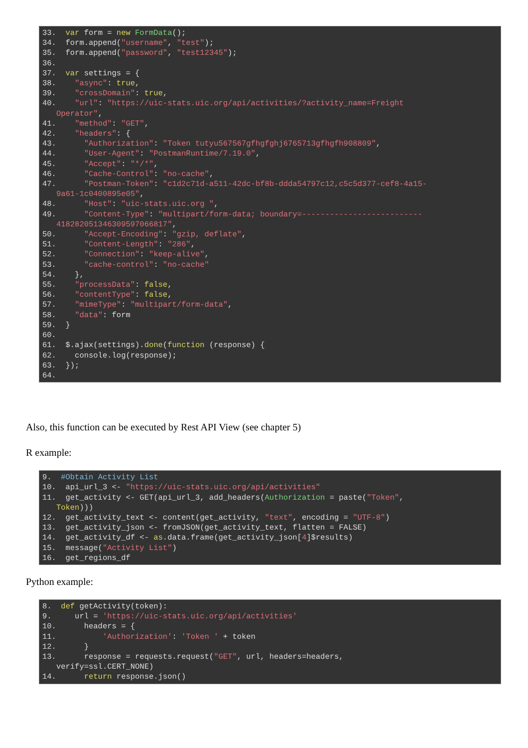33. var form = new FormData(); 34. form.append("username", "test"); 35. form.append("password", "test12345"); 36. 37. var settings = { 38. "async": true, 39. "crossDomain": true, 40. "url": "https://uic-stats.uic.org/api/activities/?activity_name=Freight Operator", 41. "method": "GET", 42. "headers": { 43. "Authorization": "Token tutyu567567gfhgfghj6765713gfhgfh908809", 44. "User-Agent": "PostmanRuntime/7.19.0", 45. "Accept": "*/*", 46. "Cache-Control": "no-cache", 47. "Postman-Token": "c1d2c71d-a511-42dc-bf8b-ddda54797c12,c5c5d377-cef8-4a15- 9a61-1c0400895e05", 48. "Host": "uic-stats.uic.org ", 49. "Content-Type": "multipart/form-data; boundary=-------------------------- 418282051346309597066817", 50. "Accept-Encoding": "gzip, deflate", 51. "Content-Length": "286", 52. "Connection": "keep-alive", 53. "cache-control": "no-cache" 54. }, 55. "processData": false, 56. "contentType": false, 57. "mimeType": "multipart/form-data", 58. "data": form 59. } 60. 61. $.ajax(settings).done(function (response) { 62. console.log(response); 63. }); 64.
Also, this function can be executed by Rest API View (see chapter 5)
R example:
9. #Obtain Activity List 10. api_url_3 <- "https://uic-stats.uic.org/api/activities" 11. get_activity <- GET(api_url_3, add_headers(Authorization = paste("Token", Token))) 12. get_activity_text <- content(get_activity, "text", encoding = "UTF-8") 13. get_activity_json <- fromJSON(get_activity_text, flatten = FALSE) 14. get_activity_df <- as.data.frame(get_activity_json[4]$results) 15. message("Activity List") 16. get_regions_df
Python example:
8. def getActivity(token): 9. url = 'https://uic-stats.uic.org/api/activities' 10. headers = { 11. 'Authorization': 'Token ' + token 12. } 13. response = requests.request("GET", url, headers=headers, verify=ssl.CERT_NONE) 14. return response.json()